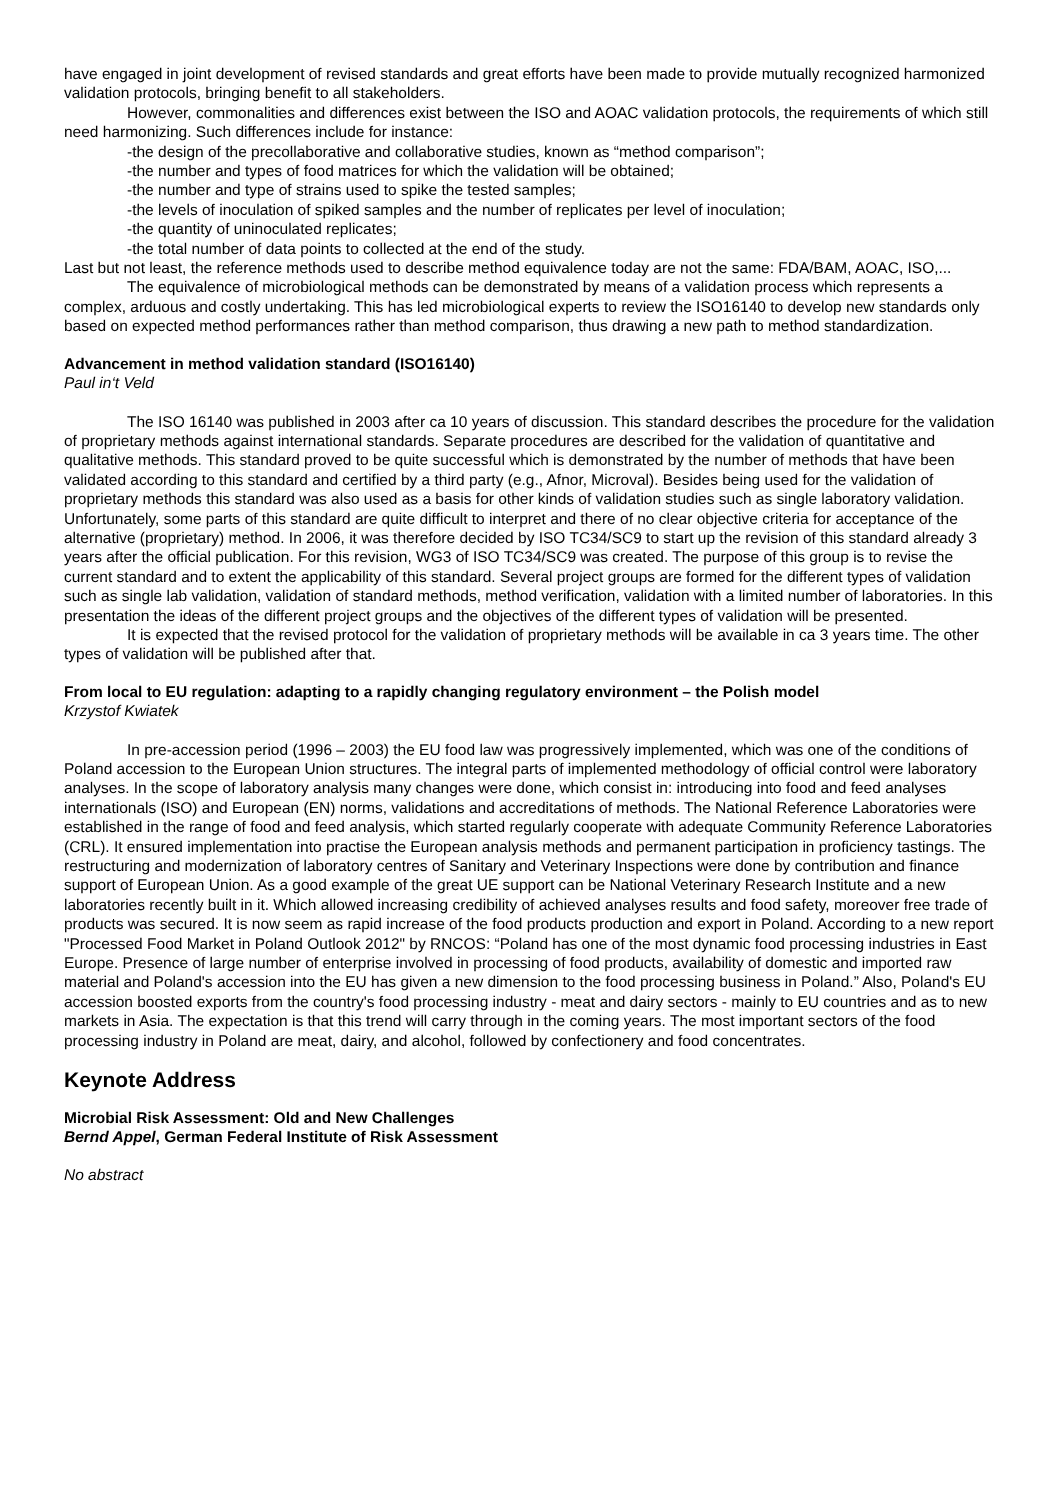have engaged in joint development of revised standards and great efforts have been made to provide mutually recognized harmonized validation protocols, bringing benefit to all stakeholders.
However, commonalities and differences exist between the ISO and AOAC validation protocols, the requirements of which still need harmonizing. Such differences include for instance:
-the design of the precollaborative and collaborative studies, known as “method comparison”;
-the number and types of food matrices for which the validation will be obtained;
-the number and type of strains used to spike the tested samples;
-the levels of inoculation of spiked samples and the number of replicates per level of inoculation;
-the quantity of uninoculated replicates;
-the total number of data points to collected at the end of the study.
Last but not least, the reference methods used to describe method equivalence today are not the same: FDA/BAM, AOAC, ISO,...
The equivalence of microbiological methods can be demonstrated by means of a validation process which represents a complex, arduous and costly undertaking. This has led microbiological experts to review the ISO16140 to develop new standards only based on expected method performances rather than method comparison, thus drawing a new path to method standardization.
Advancement in method validation standard (ISO16140)
Paul in‘t Veld
The ISO 16140 was published in 2003 after ca 10 years of discussion. This standard describes the procedure for the validation of proprietary methods against international standards. Separate procedures are described for the validation of quantitative and qualitative methods. This standard proved to be quite successful which is demonstrated by the number of methods that have been validated according to this standard and certified by a third party (e.g., Afnor, Microval). Besides being used for the validation of proprietary methods this standard was also used as a basis for other kinds of validation studies such as single laboratory validation. Unfortunately, some parts of this standard are quite difficult to interpret and there of no clear objective criteria for acceptance of the alternative (proprietary) method. In 2006, it was therefore decided by ISO TC34/SC9 to start up the revision of this standard already 3 years after the official publication. For this revision, WG3 of ISO TC34/SC9 was created. The purpose of this group is to revise the current standard and to extent the applicability of this standard. Several project groups are formed for the different types of validation such as single lab validation, validation of standard methods, method verification, validation with a limited number of laboratories. In this presentation the ideas of the different project groups and the objectives of the different types of validation will be presented.
It is expected that the revised protocol for the validation of proprietary methods will be available in ca 3 years time. The other types of validation will be published after that.
From local to EU regulation: adapting to a rapidly changing regulatory environment – the Polish model
Krzystof Kwiatek
In pre-accession period (1996 – 2003) the EU food law was progressively implemented, which was one of the conditions of Poland accession to the European Union structures. The integral parts of implemented methodology of official control were laboratory analyses. In the scope of laboratory analysis many changes were done, which consist in: introducing into food and feed analyses internationals (ISO) and European (EN) norms, validations and accreditations of methods. The National Reference Laboratories were established in the range of food and feed analysis, which started regularly cooperate with adequate Community Reference Laboratories (CRL). It ensured implementation into practise the European analysis methods and permanent participation in proficiency tastings. The restructuring and modernization of laboratory centres of Sanitary and Veterinary Inspections were done by contribution and finance support of European Union. As a good example of the great UE support can be National Veterinary Research Institute and a new laboratories recently built in it. Which allowed increasing credibility of achieved analyses results and food safety, moreover free trade of products was secured. It is now seem as rapid increase of the food products production and export in Poland. According to a new report "Processed Food Market in Poland Outlook 2012" by RNCOS: “Poland has one of the most dynamic food processing industries in East Europe. Presence of large number of enterprise involved in processing of food products, availability of domestic and imported raw material and Poland's accession into the EU has given a new dimension to the food processing business in Poland.” Also, Poland's EU accession boosted exports from the country's food processing industry - meat and dairy sectors - mainly to EU countries and as to new markets in Asia. The expectation is that this trend will carry through in the coming years. The most important sectors of the food processing industry in Poland are meat, dairy, and alcohol, followed by confectionery and food concentrates.
Keynote Address
Microbial Risk Assessment: Old and New Challenges
Bernd Appel, German Federal Institute of Risk Assessment
No abstract